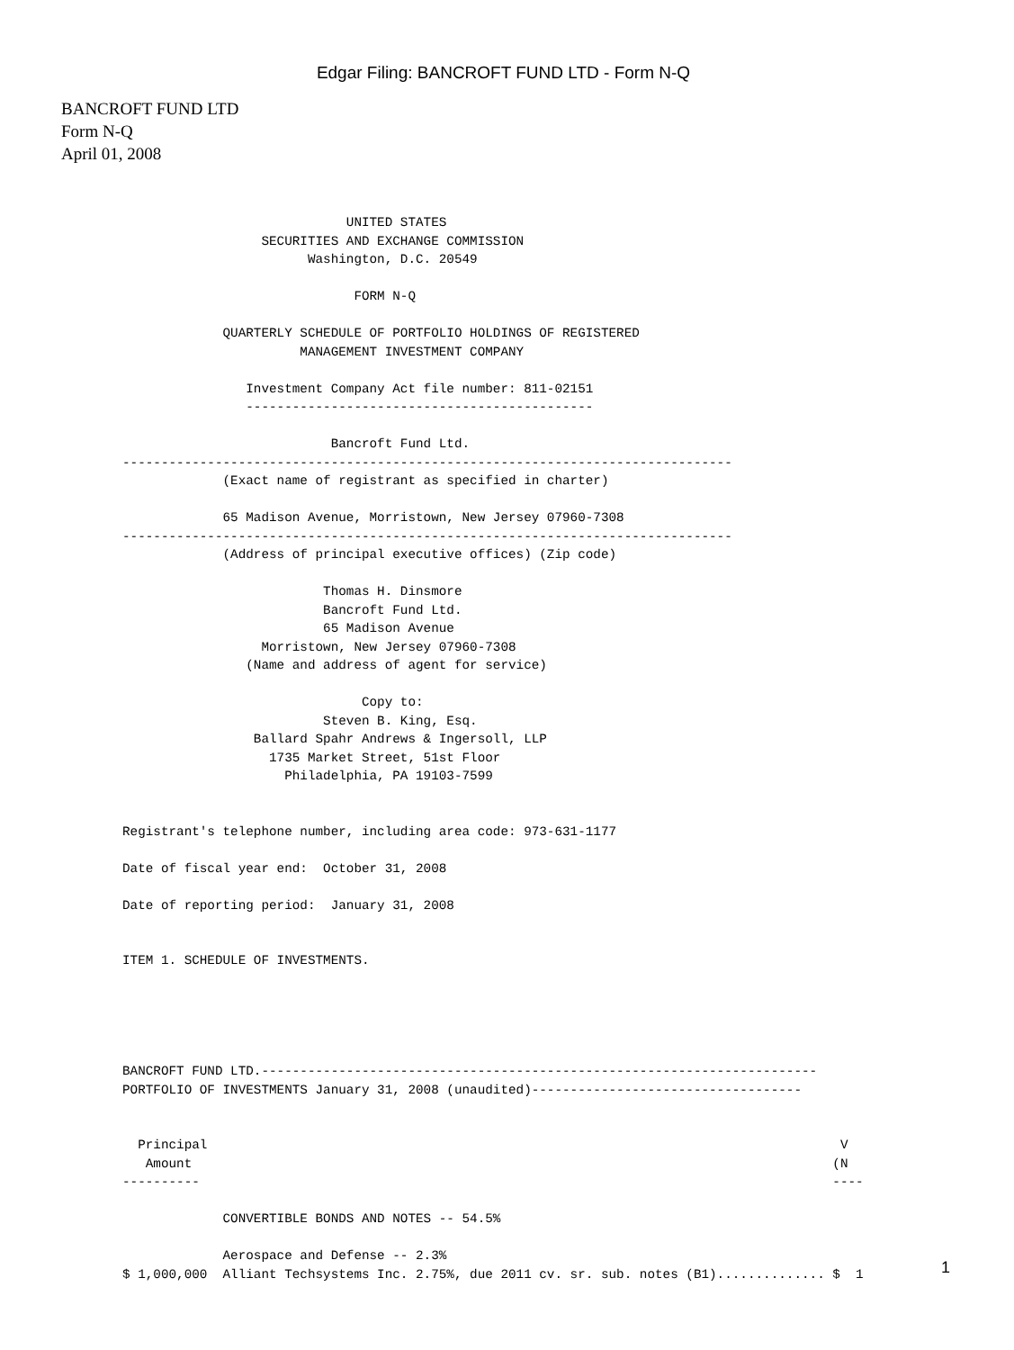Edgar Filing: BANCROFT FUND LTD - Form N-Q
BANCROFT FUND LTD
Form N-Q
April 01, 2008
                             UNITED STATES
                  SECURITIES AND EXCHANGE COMMISSION
                        Washington, D.C. 20549

                              FORM N-Q

             QUARTERLY SCHEDULE OF PORTFOLIO HOLDINGS OF REGISTERED
                       MANAGEMENT INVESTMENT COMPANY

                Investment Company Act file number: 811-02151
                ---------------------------------------------

                           Bancroft Fund Ltd.
-------------------------------------------------------------------------------
             (Exact name of registrant as specified in charter)

             65 Madison Avenue, Morristown, New Jersey 07960-7308
-------------------------------------------------------------------------------
             (Address of principal executive offices) (Zip code)

                          Thomas H. Dinsmore
                          Bancroft Fund Ltd.
                          65 Madison Avenue
                  Morristown, New Jersey 07960-7308
                (Name and address of agent for service)

                               Copy to:
                          Steven B. King, Esq.
                 Ballard Spahr Andrews & Ingersoll, LLP
                   1735 Market Street, 51st Floor
                     Philadelphia, PA 19103-7599


Registrant's telephone number, including area code: 973-631-1177

Date of fiscal year end:  October 31, 2008

Date of reporting period:  January 31, 2008


ITEM 1. SCHEDULE OF INVESTMENTS.





BANCROFT FUND LTD.------------------------------------------------------------------------
PORTFOLIO OF INVESTMENTS January 31, 2008 (unaudited)-----------------------------------


  Principal                                                                                  V
   Amount                                                                                   (N
----------                                                                                  ----

             CONVERTIBLE BONDS AND NOTES -- 54.5%

             Aerospace and Defense -- 2.3%
$ 1,000,000  Alliant Techsystems Inc. 2.75%, due 2011 cv. sr. sub. notes (B1).............. $  1
1